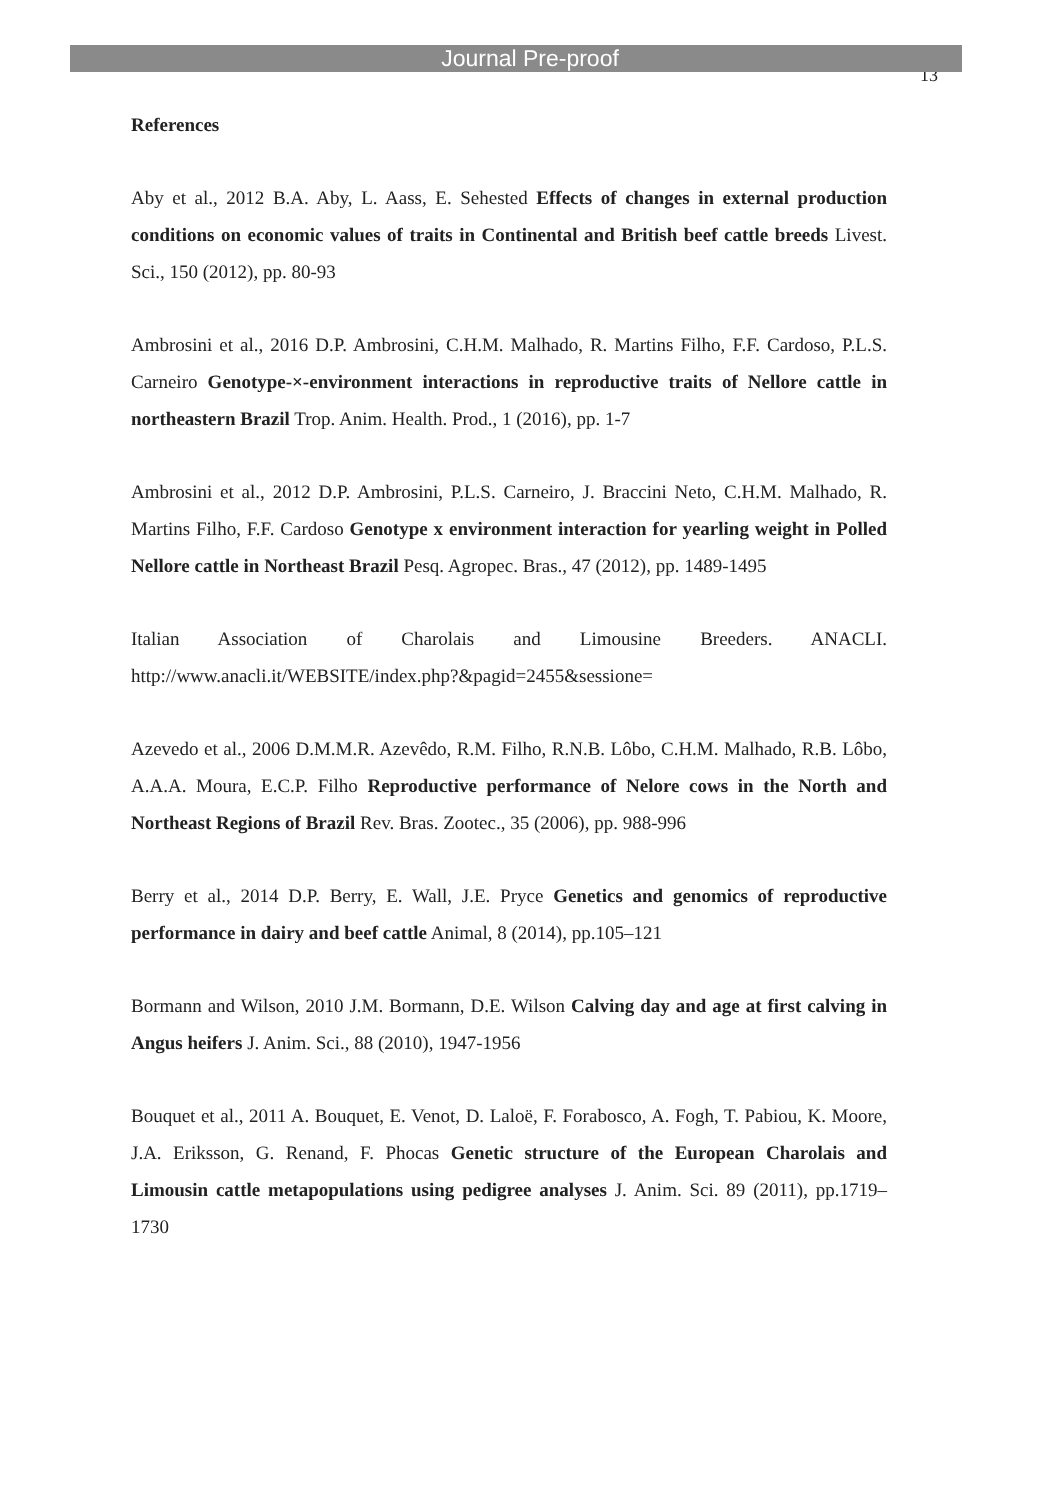Journal Pre-proof
13
References
Aby et al., 2012 B.A. Aby, L. Aass, E. Sehested Effects of changes in external production conditions on economic values of traits in Continental and British beef cattle breeds Livest. Sci., 150 (2012), pp. 80-93
Ambrosini et al., 2016 D.P. Ambrosini, C.H.M. Malhado, R. Martins Filho, F.F. Cardoso, P.L.S. Carneiro Genotype-×-environment interactions in reproductive traits of Nellore cattle in northeastern Brazil Trop. Anim. Health. Prod., 1 (2016), pp. 1-7
Ambrosini et al., 2012 D.P. Ambrosini, P.L.S. Carneiro, J. Braccini Neto, C.H.M. Malhado, R. Martins Filho, F.F. Cardoso Genotype x environment interaction for yearling weight in Polled Nellore cattle in Northeast Brazil Pesq. Agropec. Bras., 47 (2012), pp. 1489-1495
Italian Association of Charolais and Limousine Breeders. ANACLI. http://www.anacli.it/WEBSITE/index.php?&pagid=2455&sessione=
Azevedo et al., 2006 D.M.M.R. Azevêdo, R.M. Filho, R.N.B. Lôbo, C.H.M. Malhado, R.B. Lôbo, A.A.A. Moura, E.C.P. Filho Reproductive performance of Nelore cows in the North and Northeast Regions of Brazil Rev. Bras. Zootec., 35 (2006), pp. 988-996
Berry et al., 2014 D.P. Berry, E. Wall, J.E. Pryce Genetics and genomics of reproductive performance in dairy and beef cattle Animal, 8 (2014), pp.105–121
Bormann and Wilson, 2010 J.M. Bormann, D.E. Wilson Calving day and age at first calving in Angus heifers J. Anim. Sci., 88 (2010), 1947-1956
Bouquet et al., 2011 A. Bouquet, E. Venot, D. Laloë, F. Forabosco, A. Fogh, T. Pabiou, K. Moore, J.A. Eriksson, G. Renand, F. Phocas Genetic structure of the European Charolais and Limousin cattle metapopulations using pedigree analyses J. Anim. Sci. 89 (2011), pp.1719–1730